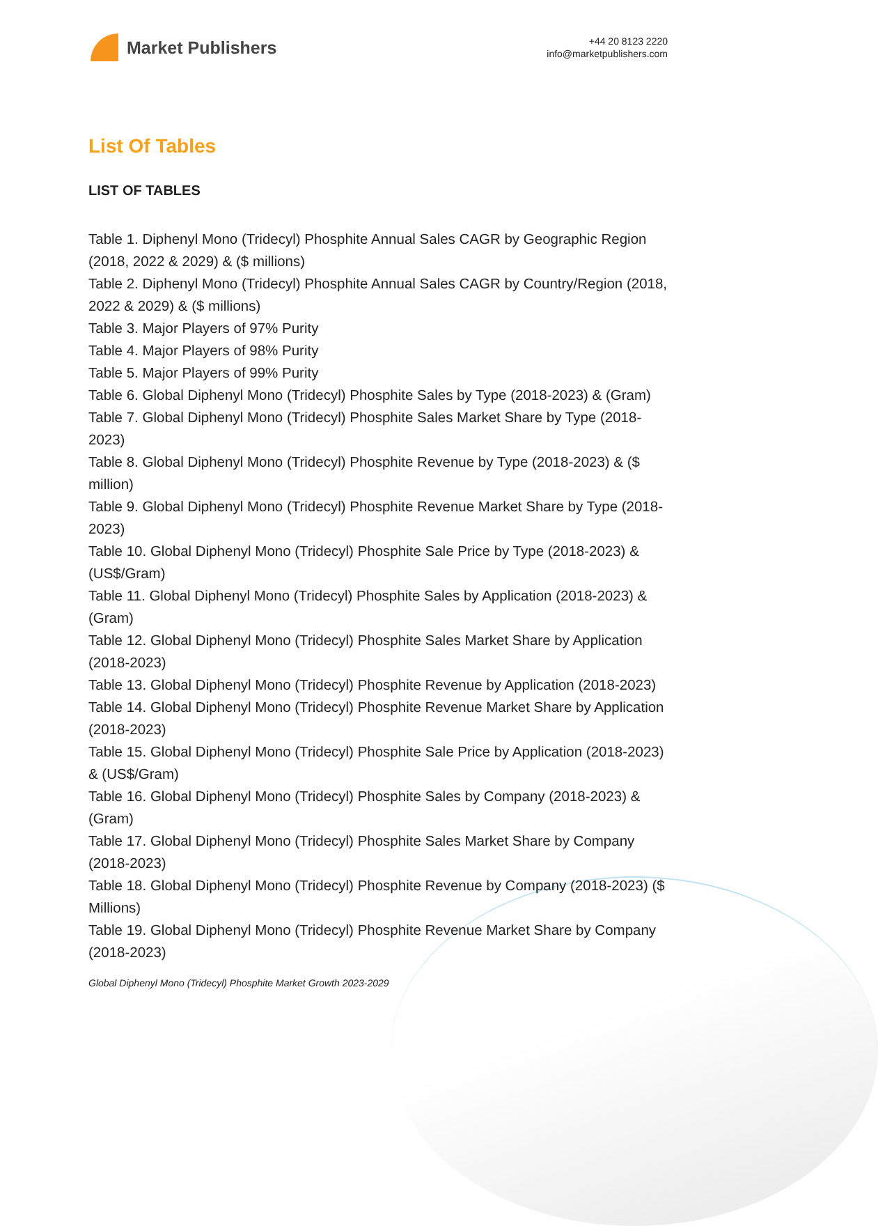Market Publishers
+44 20 8123 2220
info@marketpublishers.com
List Of Tables
LIST OF TABLES
Table 1. Diphenyl Mono (Tridecyl) Phosphite Annual Sales CAGR by Geographic Region (2018, 2022 & 2029) & ($ millions)
Table 2. Diphenyl Mono (Tridecyl) Phosphite Annual Sales CAGR by Country/Region (2018, 2022 & 2029) & ($ millions)
Table 3. Major Players of 97% Purity
Table 4. Major Players of 98% Purity
Table 5. Major Players of 99% Purity
Table 6. Global Diphenyl Mono (Tridecyl) Phosphite Sales by Type (2018-2023) & (Gram)
Table 7. Global Diphenyl Mono (Tridecyl) Phosphite Sales Market Share by Type (2018-2023)
Table 8. Global Diphenyl Mono (Tridecyl) Phosphite Revenue by Type (2018-2023) & ($ million)
Table 9. Global Diphenyl Mono (Tridecyl) Phosphite Revenue Market Share by Type (2018-2023)
Table 10. Global Diphenyl Mono (Tridecyl) Phosphite Sale Price by Type (2018-2023) & (US$/Gram)
Table 11. Global Diphenyl Mono (Tridecyl) Phosphite Sales by Application (2018-2023) & (Gram)
Table 12. Global Diphenyl Mono (Tridecyl) Phosphite Sales Market Share by Application (2018-2023)
Table 13. Global Diphenyl Mono (Tridecyl) Phosphite Revenue by Application (2018-2023)
Table 14. Global Diphenyl Mono (Tridecyl) Phosphite Revenue Market Share by Application (2018-2023)
Table 15. Global Diphenyl Mono (Tridecyl) Phosphite Sale Price by Application (2018-2023) & (US$/Gram)
Table 16. Global Diphenyl Mono (Tridecyl) Phosphite Sales by Company (2018-2023) & (Gram)
Table 17. Global Diphenyl Mono (Tridecyl) Phosphite Sales Market Share by Company (2018-2023)
Table 18. Global Diphenyl Mono (Tridecyl) Phosphite Revenue by Company (2018-2023) ($ Millions)
Table 19. Global Diphenyl Mono (Tridecyl) Phosphite Revenue Market Share by Company (2018-2023)
Global Diphenyl Mono (Tridecyl) Phosphite Market Growth 2023-2029